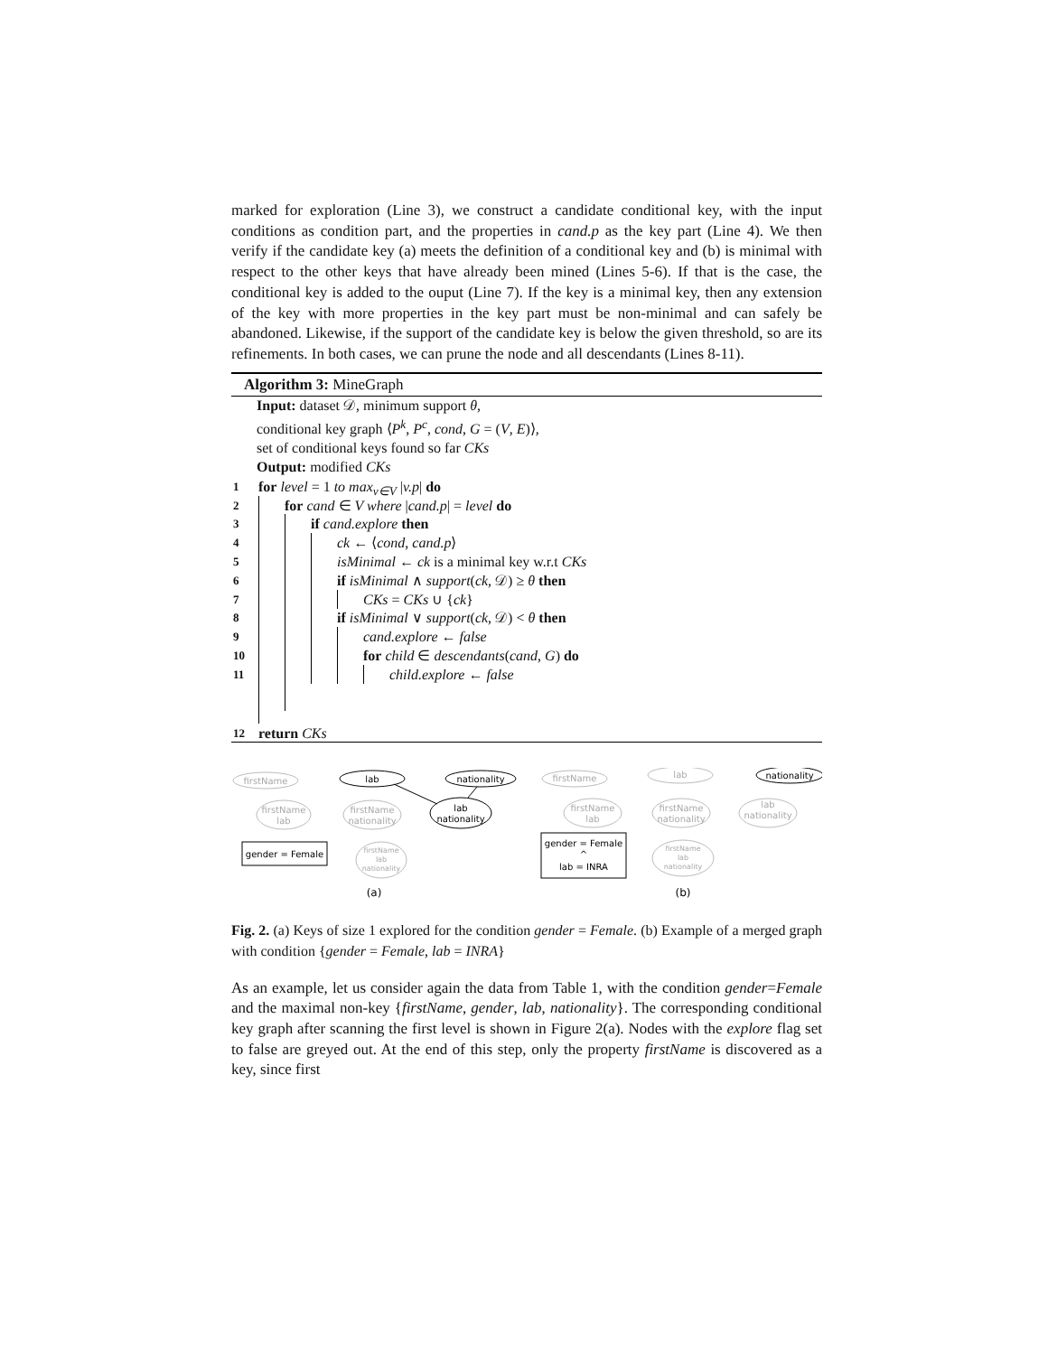marked for exploration (Line 3), we construct a candidate conditional key, with the input conditions as condition part, and the properties in cand.p as the key part (Line 4). We then verify if the candidate key (a) meets the definition of a conditional key and (b) is minimal with respect to the other keys that have already been mined (Lines 5-6). If that is the case, the conditional key is added to the ouput (Line 7). If the key is a minimal key, then any extension of the key with more properties in the key part must be non-minimal and can safely be abandoned. Likewise, if the support of the candidate key is below the given threshold, so are its refinements. In both cases, we can prune the node and all descendants (Lines 8-11).
Algorithm 3: MineGraph
Input: dataset 𝒟, minimum support θ,
conditional key graph ⟨P<sup>k</sup>, P<sup>c</sup>, cond, G = (V, E)⟩,
set of conditional keys found so far CKs
Output: modified CKs
1 for level = 1 to max<sub>v∈V</sub> |v.p| do
2 for cand ∈ V where |cand.p| = level do
3 if cand.explore then
4 ck ← ⟨cond, cand.p⟩
5 isMinimal ← ck is a minimal key w.r.t CKs
6 if isMinimal ∧ support(ck, 𝒟) ≥ θ then
7 CKs = CKs ∪ {ck}
8 if isMinimal ∨ support(ck, 𝒟) < θ then
9 cand.explore ← false
10 for child ∈ descendants(cand, G) do
11 child.explore ← false
12 return CKs
firstName
firstName
lab
firstName
nationality
firstName
lab
nationality
firstName
lab
firstName
lab
firstName
nationality
lab
nationality
firstName
lab
nationality
lab
nationality
lab
nationality
nationality
gender = Female
gender = Female
^
lab = INRA
(a)
(b)
Fig. 2. (a) Keys of size 1 explored for the condition gender = Female. (b) Example of a merged graph with condition {gender = Female, lab = INRA}
As an example, let us consider again the data from Table 1, with the condition gender=Female and the maximal non-key {firstName, gender, lab, nationality}. The corresponding conditional key graph after scanning the first level is shown in Figure 2(a). Nodes with the explore flag set to false are greyed out. At the end of this step, only the property firstName is discovered as a key, since first